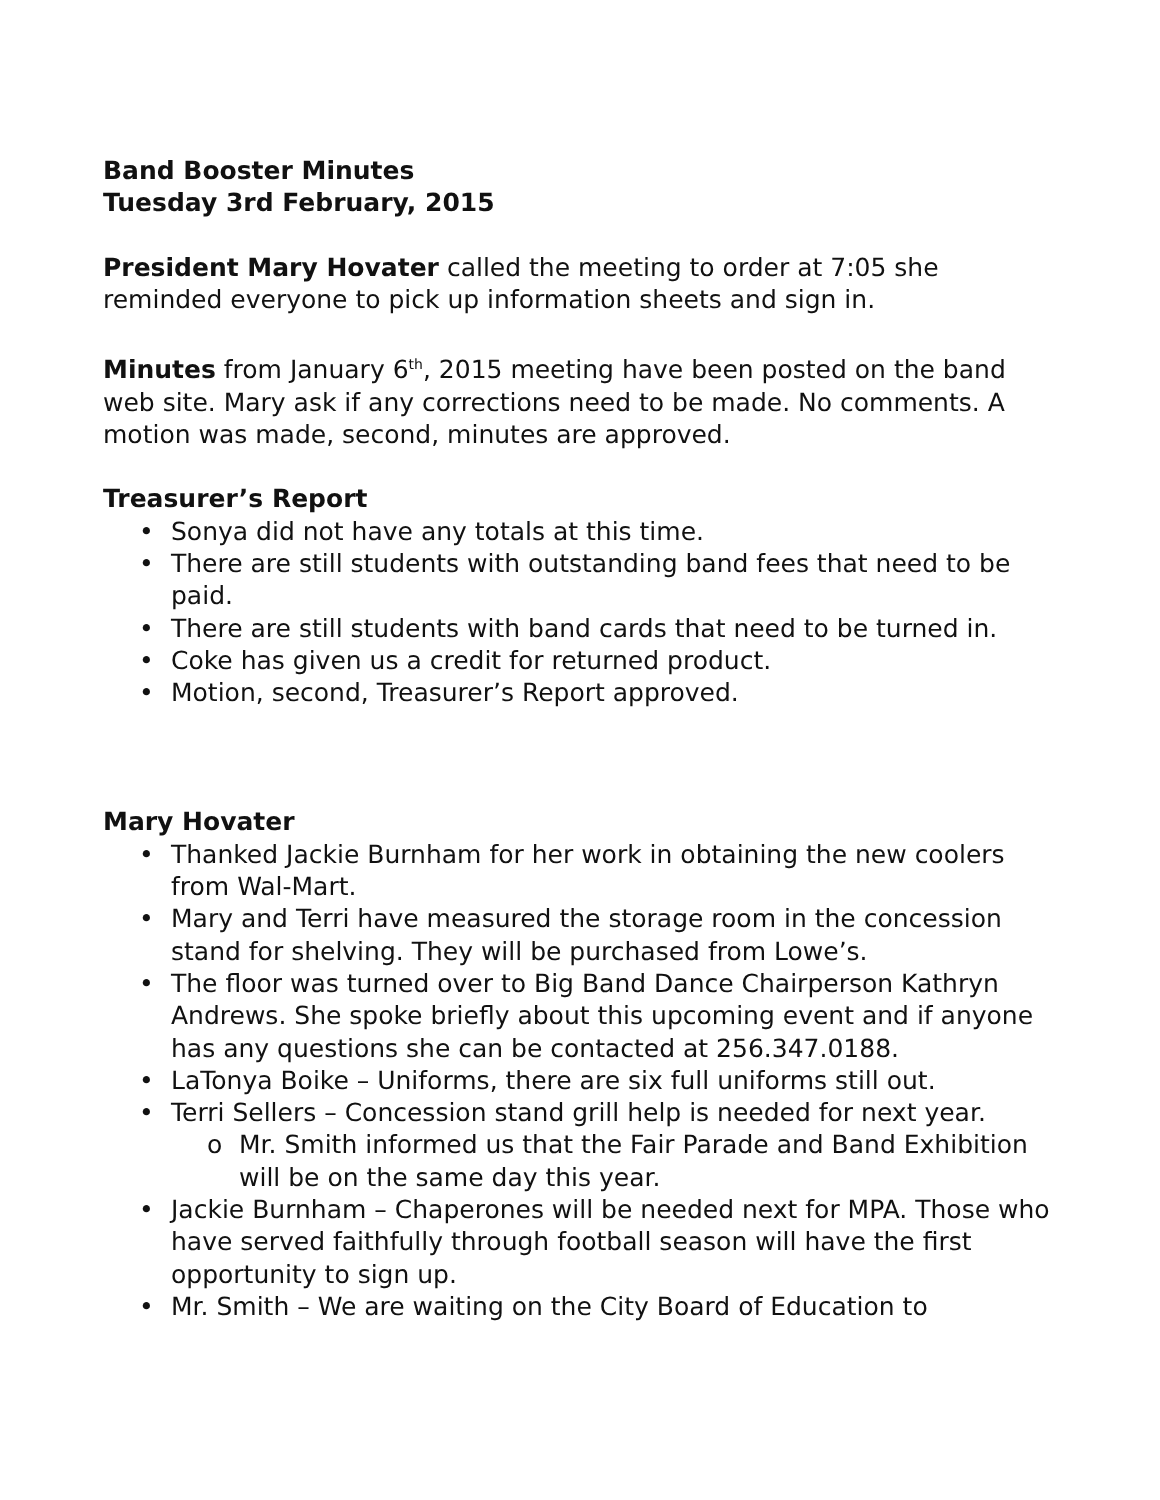Band Booster Minutes
Tuesday 3rd February, 2015
President Mary Hovater called the meeting to order at 7:05 she reminded everyone to pick up information sheets and sign in.
Minutes from January 6<sup>th</sup>, 2015 meeting have been posted on the band web site. Mary ask if any corrections need to be made. No comments. A motion was made, second, minutes are approved.
Treasurer’s Report
• Sonya did not have any totals at this time.
• There are still students with outstanding band fees that need to be paid.
• There are still students with band cards that need to be turned in.
• Coke has given us a credit for returned product.
• Motion, second, Treasurer’s Report approved.
Mary Hovater
• Thanked Jackie Burnham for her work in obtaining the new coolers from Wal-Mart.
• Mary and Terri have measured the storage room in the concession stand for shelving. They will be purchased from Lowe’s.
• The floor was turned over to Big Band Dance Chairperson Kathryn Andrews. She spoke briefly about this upcoming event and if anyone has any questions she can be contacted at 256.347.0188.
• LaTonya Boike – Uniforms, there are six full uniforms still out.
• Terri Sellers – Concession stand grill help is needed for next year.
o Mr. Smith informed us that the Fair Parade and Band Exhibition will be on the same day this year.
• Jackie Burnham – Chaperones will be needed next for MPA. Those who have served faithfully through football season will have the first opportunity to sign up.
• Mr. Smith – We are waiting on the City Board of Education to